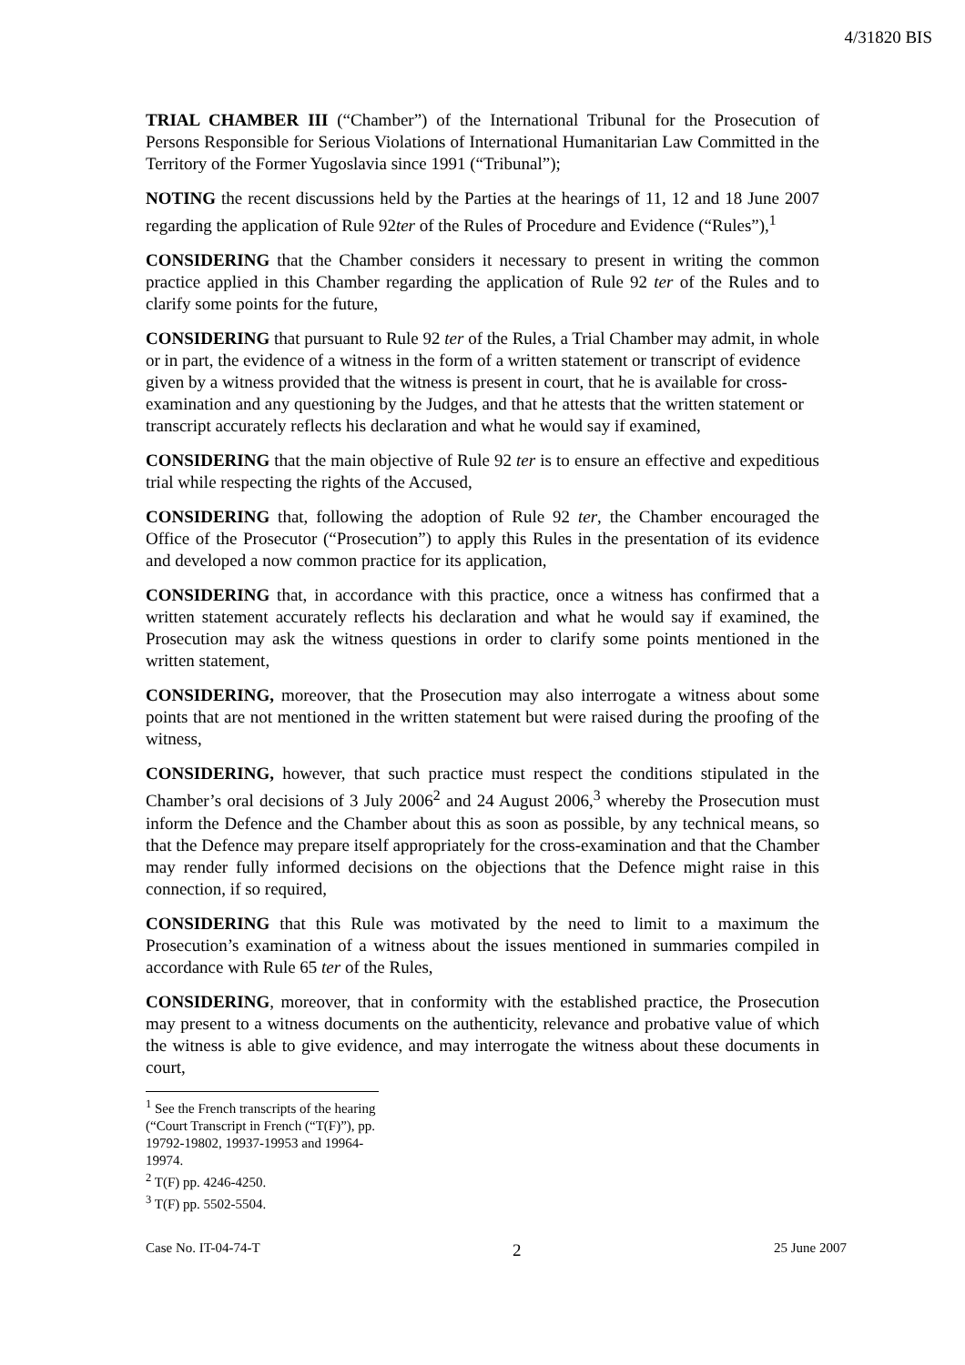4/31820 BIS
TRIAL CHAMBER III (“Chamber”) of the International Tribunal for the Prosecution of Persons Responsible for Serious Violations of International Humanitarian Law Committed in the Territory of the Former Yugoslavia since 1991 (“Tribunal”);
NOTING the recent discussions held by the Parties at the hearings of 11, 12 and 18 June 2007 regarding the application of Rule 92ter of the Rules of Procedure and Evidence (“Rules”),<sup>1</sup>
CONSIDERING that the Chamber considers it necessary to present in writing the common practice applied in this Chamber regarding the application of Rule 92 ter of the Rules and to clarify some points for the future,
CONSIDERING that pursuant to Rule 92 ter of the Rules, a Trial Chamber may admit, in whole or in part, the evidence of a witness in the form of a written statement or transcript of evidence given by a witness provided that the witness is present in court, that he is available for cross-examination and any questioning by the Judges, and that he attests that the written statement or transcript accurately reflects his declaration and what he would say if examined,
CONSIDERING that the main objective of Rule 92 ter is to ensure an effective and expeditious trial while respecting the rights of the Accused,
CONSIDERING that, following the adoption of Rule 92 ter, the Chamber encouraged the Office of the Prosecutor (“Prosecution”) to apply this Rules in the presentation of its evidence and developed a now common practice for its application,
CONSIDERING that, in accordance with this practice, once a witness has confirmed that a written statement accurately reflects his declaration and what he would say if examined, the Prosecution may ask the witness questions in order to clarify some points mentioned in the written statement,
CONSIDERING, moreover, that the Prosecution may also interrogate a witness about some points that are not mentioned in the written statement but were raised during the proofing of the witness,
CONSIDERING, however, that such practice must respect the conditions stipulated in the Chamber’s oral decisions of 3 July 2006<sup>2</sup> and 24 August 2006,<sup>3</sup> whereby the Prosecution must inform the Defence and the Chamber about this as soon as possible, by any technical means, so that the Defence may prepare itself appropriately for the cross-examination and that the Chamber may render fully informed decisions on the objections that the Defence might raise in this connection, if so required,
CONSIDERING that this Rule was motivated by the need to limit to a maximum the Prosecution’s examination of a witness about the issues mentioned in summaries compiled in accordance with Rule 65 ter of the Rules,
CONSIDERING, moreover, that in conformity with the established practice, the Prosecution may present to a witness documents on the authenticity, relevance and probative value of which the witness is able to give evidence, and may interrogate the witness about these documents in court,
<sup>1</sup> See the French transcripts of the hearing (“Court Transcript in French (“T(F)”), pp. 19792-19802, 19937-19953 and 19964-19974.
<sup>2</sup> T(F) pp. 4246-4250.
<sup>3</sup> T(F) pp. 5502-5504.
Case No. IT-04-74-T 2 25 June 2007